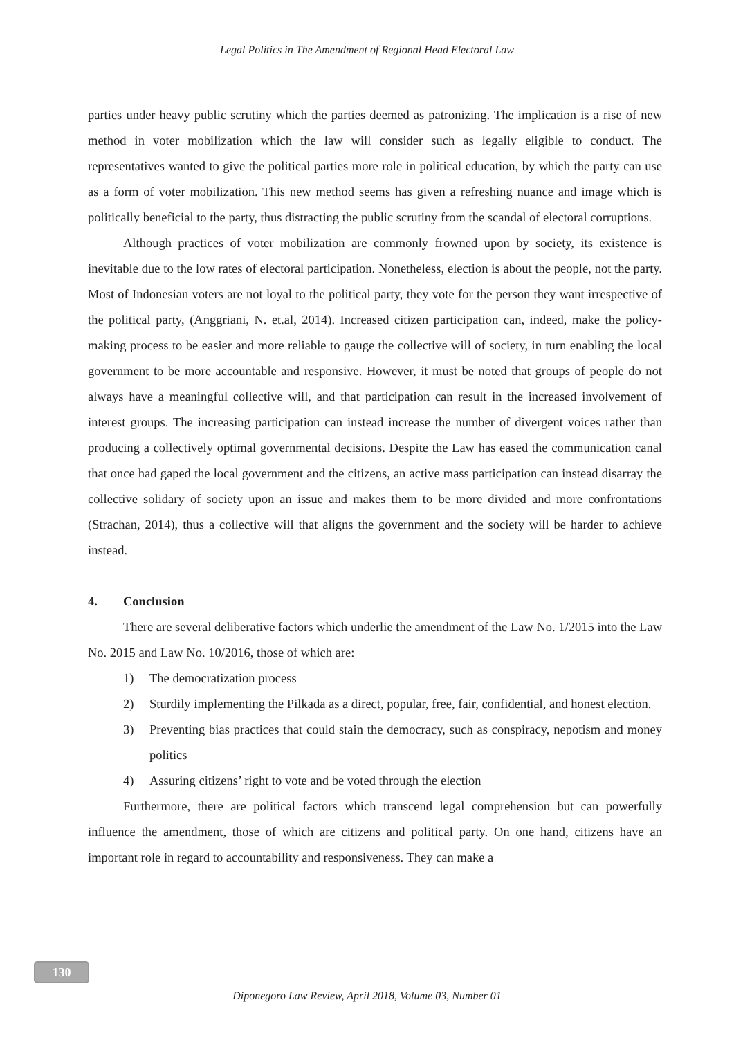Legal Politics in The Amendment of Regional Head Electoral Law
parties under heavy public scrutiny which the parties deemed as patronizing. The implication is a rise of new method in voter mobilization which the law will consider such as legally eligible to conduct. The representatives wanted to give the political parties more role in political education, by which the party can use as a form of voter mobilization. This new method seems has given a refreshing nuance and image which is politically beneficial to the party, thus distracting the public scrutiny from the scandal of electoral corruptions.
Although practices of voter mobilization are commonly frowned upon by society, its existence is inevitable due to the low rates of electoral participation. Nonetheless, election is about the people, not the party. Most of Indonesian voters are not loyal to the political party, they vote for the person they want irrespective of the political party, (Anggriani, N. et.al, 2014). Increased citizen participation can, indeed, make the policy-making process to be easier and more reliable to gauge the collective will of society, in turn enabling the local government to be more accountable and responsive. However, it must be noted that groups of people do not always have a meaningful collective will, and that participation can result in the increased involvement of interest groups. The increasing participation can instead increase the number of divergent voices rather than producing a collectively optimal governmental decisions. Despite the Law has eased the communication canal that once had gaped the local government and the citizens, an active mass participation can instead disarray the collective solidary of society upon an issue and makes them to be more divided and more confrontations (Strachan, 2014), thus a collective will that aligns the government and the society will be harder to achieve instead.
4. Conclusion
There are several deliberative factors which underlie the amendment of the Law No. 1/2015 into the Law No. 2015 and Law No. 10/2016, those of which are:
1) The democratization process
2) Sturdily implementing the Pilkada as a direct, popular, free, fair, confidential, and honest election.
3) Preventing bias practices that could stain the democracy, such as conspiracy, nepotism and money politics
4) Assuring citizens’ right to vote and be voted through the election
Furthermore, there are political factors which transcend legal comprehension but can powerfully influence the amendment, those of which are citizens and political party. On one hand, citizens have an important role in regard to accountability and responsiveness. They can make a
130
Diponegoro Law Review, April 2018, Volume 03, Number 01